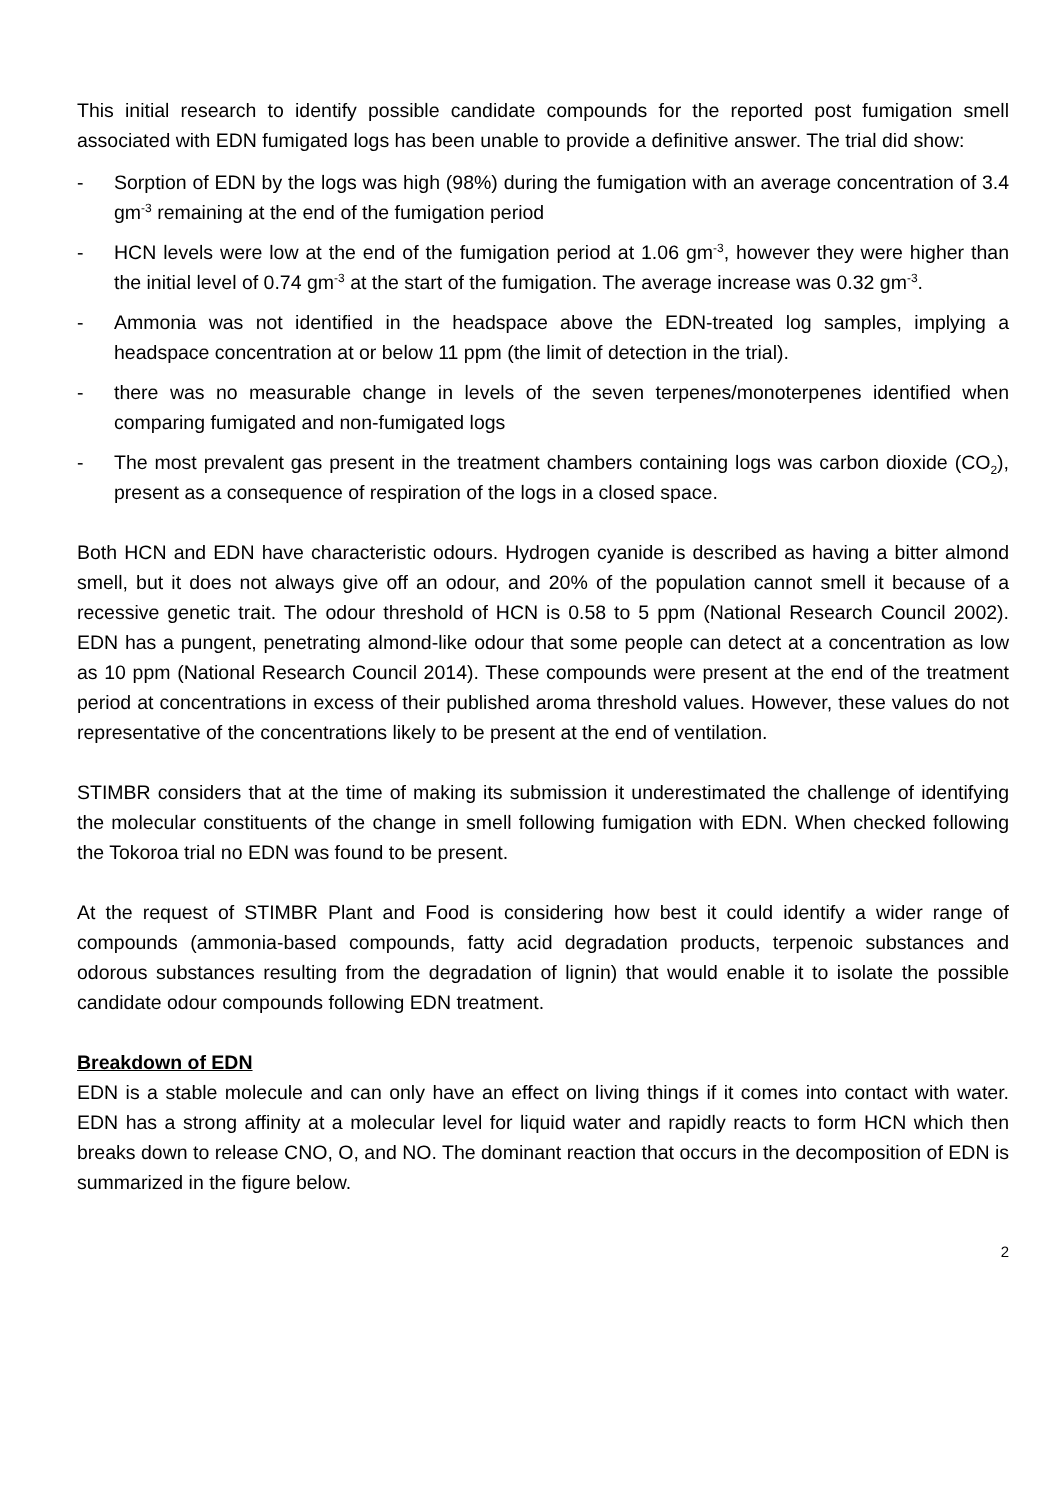This initial research to identify possible candidate compounds for the reported post fumigation smell associated with EDN fumigated logs has been unable to provide a definitive answer. The trial did show:
- Sorption of EDN by the logs was high (98%) during the fumigation with an average concentration of 3.4 gm<sup>-3</sup> remaining at the end of the fumigation period
- HCN levels were low at the end of the fumigation period at 1.06 gm<sup>-3</sup>, however they were higher than the initial level of 0.74 gm<sup>-3</sup> at the start of the fumigation. The average increase was 0.32 gm<sup>-3</sup>.
- Ammonia was not identified in the headspace above the EDN-treated log samples, implying a headspace concentration at or below 11 ppm (the limit of detection in the trial).
- there was no measurable change in levels of the seven terpenes/monoterpenes identified when comparing fumigated and non-fumigated logs
- The most prevalent gas present in the treatment chambers containing logs was carbon dioxide (CO<sub>2</sub>), present as a consequence of respiration of the logs in a closed space.
Both HCN and EDN have characteristic odours. Hydrogen cyanide is described as having a bitter almond smell, but it does not always give off an odour, and 20% of the population cannot smell it because of a recessive genetic trait. The odour threshold of HCN is 0.58 to 5 ppm (National Research Council 2002). EDN has a pungent, penetrating almond-like odour that some people can detect at a concentration as low as 10 ppm (National Research Council 2014). These compounds were present at the end of the treatment period at concentrations in excess of their published aroma threshold values. However, these values do not representative of the concentrations likely to be present at the end of ventilation.
STIMBR considers that at the time of making its submission it underestimated the challenge of identifying the molecular constituents of the change in smell following fumigation with EDN. When checked following the Tokoroa trial no EDN was found to be present.
At the request of STIMBR Plant and Food is considering how best it could identify a wider range of compounds (ammonia-based compounds, fatty acid degradation products, terpenoic substances and odorous substances resulting from the degradation of lignin) that would enable it to isolate the possible candidate odour compounds following EDN treatment.
Breakdown of EDN
EDN is a stable molecule and can only have an effect on living things if it comes into contact with water. EDN has a strong affinity at a molecular level for liquid water and rapidly reacts to form HCN which then breaks down to release CNO, O, and NO. The dominant reaction that occurs in the decomposition of EDN is summarized in the figure below.
2